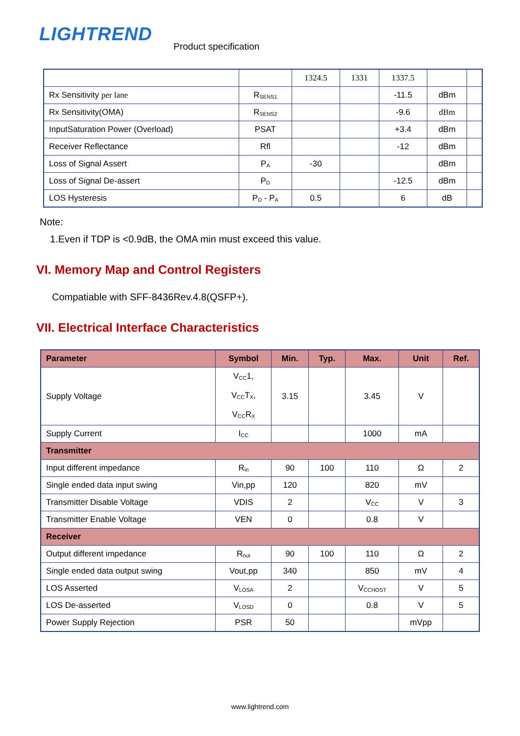LIGHTREND
Product specification
| | | 1324.5 | 1331 | 1337.5 | | |
| Rx Sensitivity per lane | R<sub>SENS1</sub> | | | -11.5 | dBm | |
| Rx Sensitivity(OMA) | R<sub>SENS2</sub> | | | -9.6 | dBm | |
| InputSaturation Power (Overload) | PSAT | | | +3.4 | dBm | |
| Receiver Reflectance | Rfl | | | -12 | dBm | |
| Loss of Signal Assert | P<sub>A</sub> | -30 | | | dBm | |
| Loss of Signal De-assert | P<sub>D</sub> | | | -12.5 | dBm | |
| LOS Hysteresis | P<sub>D</sub> - P<sub>A</sub> | 0.5 | | 6 | dB | |
Note:
1.Even if TDP is <0.9dB, the OMA min must exceed this value.
VI. Memory Map and Control Registers
Compatiable with SFF-8436Rev.4.8(QSFP+).
VII. Electrical Interface Characteristics
| Parameter | Symbol | Min. | Typ. | Max. | Unit | Ref. |
| --- | --- | --- | --- | --- | --- | --- |
| Supply Voltage | V<sub>CC</sub>1, V<sub>CC</sub>T<sub>X</sub>, V<sub>CC</sub>R<sub>X</sub> | 3.15 | | 3.45 | V | |
| Supply Current | I<sub>CC</sub> | | | 1000 | mA | |
| Transmitter | | | | | | |
| Input different impedance | R<sub>in</sub> | 90 | 100 | 110 | Ω | 2 |
| Single ended data input swing | Vin,pp | 120 | | 820 | mV | |
| Transmitter Disable Voltage | VDIS | 2 | | V<sub>CC</sub> | V | 3 |
| Transmitter Enable Voltage | VEN | 0 | | 0.8 | V | |
| Receiver | | | | | | |
| Output different impedance | R<sub>out</sub> | 90 | 100 | 110 | Ω | 2 |
| Single ended data output swing | Vout,pp | 340 | | 850 | mV | 4 |
| LOS Asserted | V<sub>LOSA</sub> | 2 | | V<sub>CCHOST</sub> | V | 5 |
| LOS De-asserted | V<sub>LOSD</sub> | 0 | | 0.8 | V | 5 |
| Power Supply Rejection | PSR | 50 | | | mVpp | |
www.lightrend.com